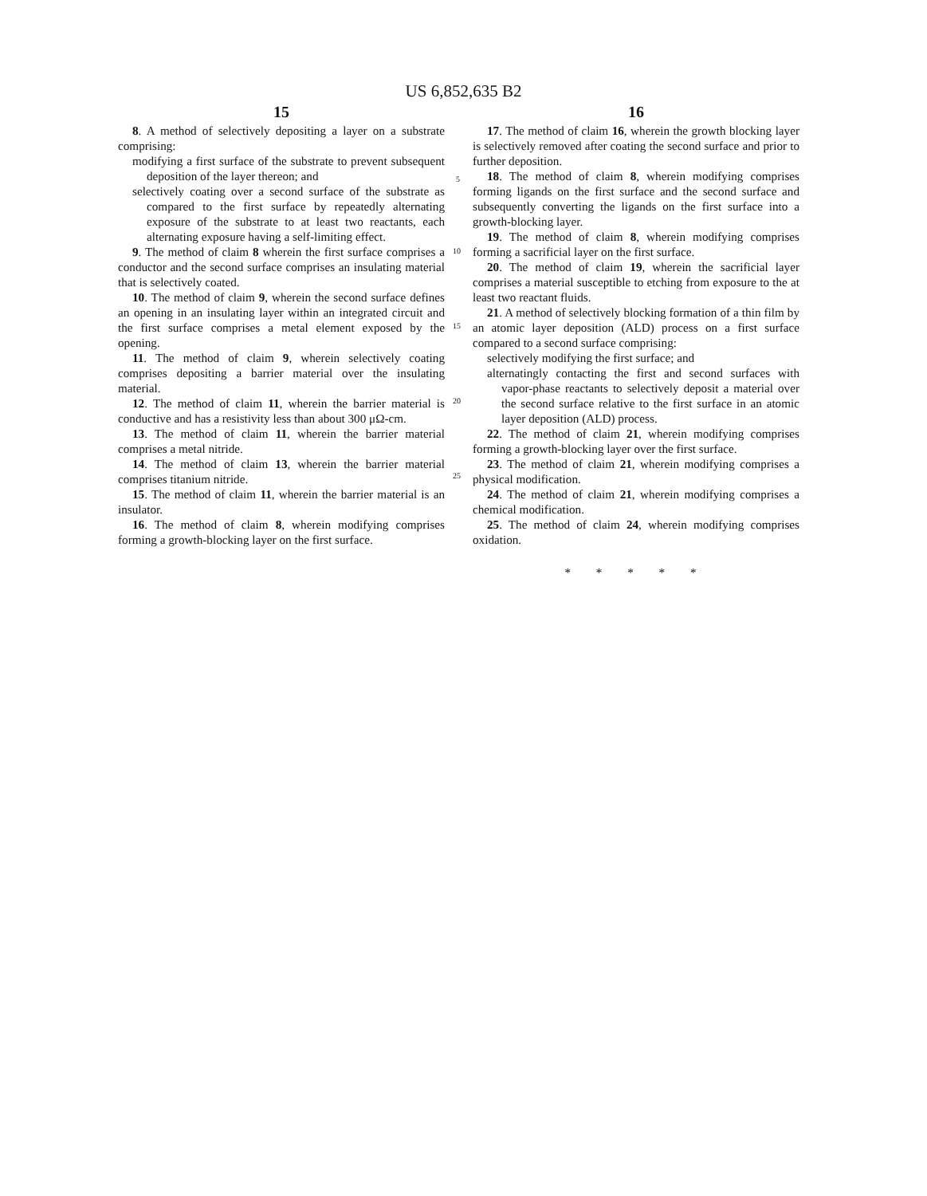US 6,852,635 B2
15
8. A method of selectively depositing a layer on a substrate comprising:
modifying a first surface of the substrate to prevent subsequent deposition of the layer thereon; and
selectively coating over a second surface of the substrate as compared to the first surface by repeatedly alternating exposure of the substrate to at least two reactants, each alternating exposure having a self-limiting effect.
9. The method of claim 8 wherein the first surface comprises a conductor and the second surface comprises an insulating material that is selectively coated.
10. The method of claim 9, wherein the second surface defines an opening in an insulating layer within an integrated circuit and the first surface comprises a metal element exposed by the opening.
11. The method of claim 9, wherein selectively coating comprises depositing a barrier material over the insulating material.
12. The method of claim 11, wherein the barrier material is conductive and has a resistivity less than about 300 μΩ-cm.
13. The method of claim 11, wherein the barrier material comprises a metal nitride.
14. The method of claim 13, wherein the barrier material comprises titanium nitride.
15. The method of claim 11, wherein the barrier material is an insulator.
16. The method of claim 8, wherein modifying comprises forming a growth-blocking layer on the first surface.
5
10
15
20
25
16
17. The method of claim 16, wherein the growth blocking layer is selectively removed after coating the second surface and prior to further deposition.
18. The method of claim 8, wherein modifying comprises forming ligands on the first surface and the second surface and subsequently converting the ligands on the first surface into a growth-blocking layer.
19. The method of claim 8, wherein modifying comprises forming a sacrificial layer on the first surface.
20. The method of claim 19, wherein the sacrificial layer comprises a material susceptible to etching from exposure to the at least two reactant fluids.
21. A method of selectively blocking formation of a thin film by an atomic layer deposition (ALD) process on a first surface compared to a second surface comprising:
selectively modifying the first surface; and
alternatingly contacting the first and second surfaces with vapor-phase reactants to selectively deposit a material over the second surface relative to the first surface in an atomic layer deposition (ALD) process.
22. The method of claim 21, wherein modifying comprises forming a growth-blocking layer over the first surface.
23. The method of claim 21, wherein modifying comprises a physical modification.
24. The method of claim 21, wherein modifying comprises a chemical modification.
25. The method of claim 24, wherein modifying comprises oxidation.
* * * * *